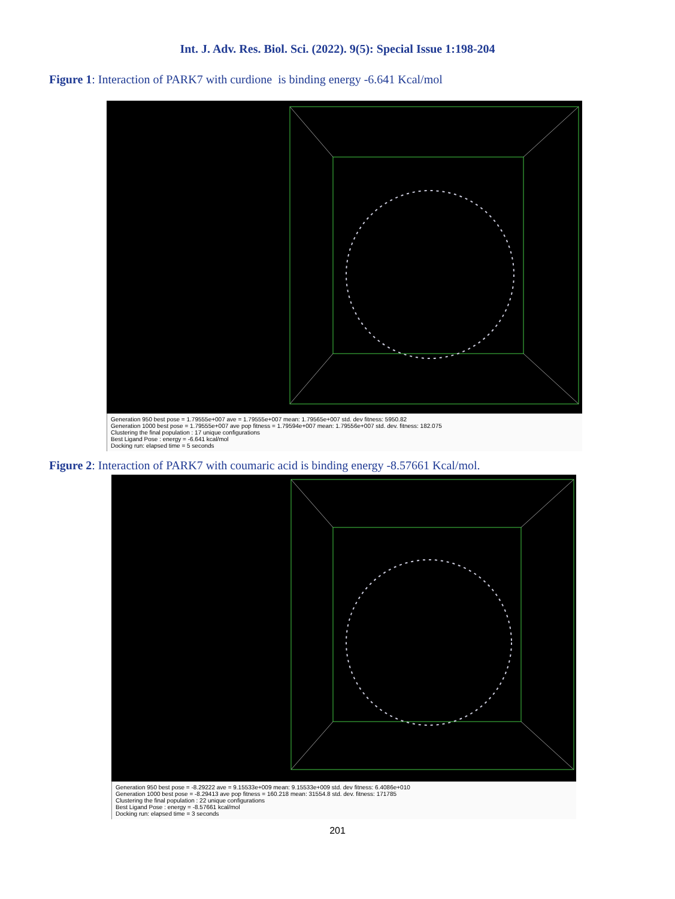Int. J. Adv. Res. Biol. Sci. (2022). 9(5): Special Issue 1:198-204
Figure 1: Interaction of PARK7 with curdione is binding energy -6.641 Kcal/mol
Generation 950 best pose = 1.79555e+007 ave = 1.79555e+007 mean: 1.79565e+007 std. dev fitness: 5950.82
Generation 1000 best pose = 1.79555e+007 ave pop fitness = 1.79594e+007 mean: 1.79556e+007 std. dev. fitness: 182.075
Clustering the final population : 17 unique configurations
Best Ligand Pose : energy = -6.641 kcal/mol
Docking run: elapsed time = 5 seconds
Figure 2: Interaction of PARK7 with coumaric acid is binding energy -8.57661 Kcal/mol.
Generation 950 best pose = -8.29222 ave = 9.15533e+009 mean: 9.15533e+009 std. dev fitness: 6.4086e+010
Generation 1000 best pose = -8.29413 ave pop fitness = 160.218 mean: 31554.8 std. dev. fitness: 171785
Clustering the final population : 22 unique configurations
Best Ligand Pose : energy = -8.57661 kcal/mol
Docking run: elapsed time = 3 seconds
201